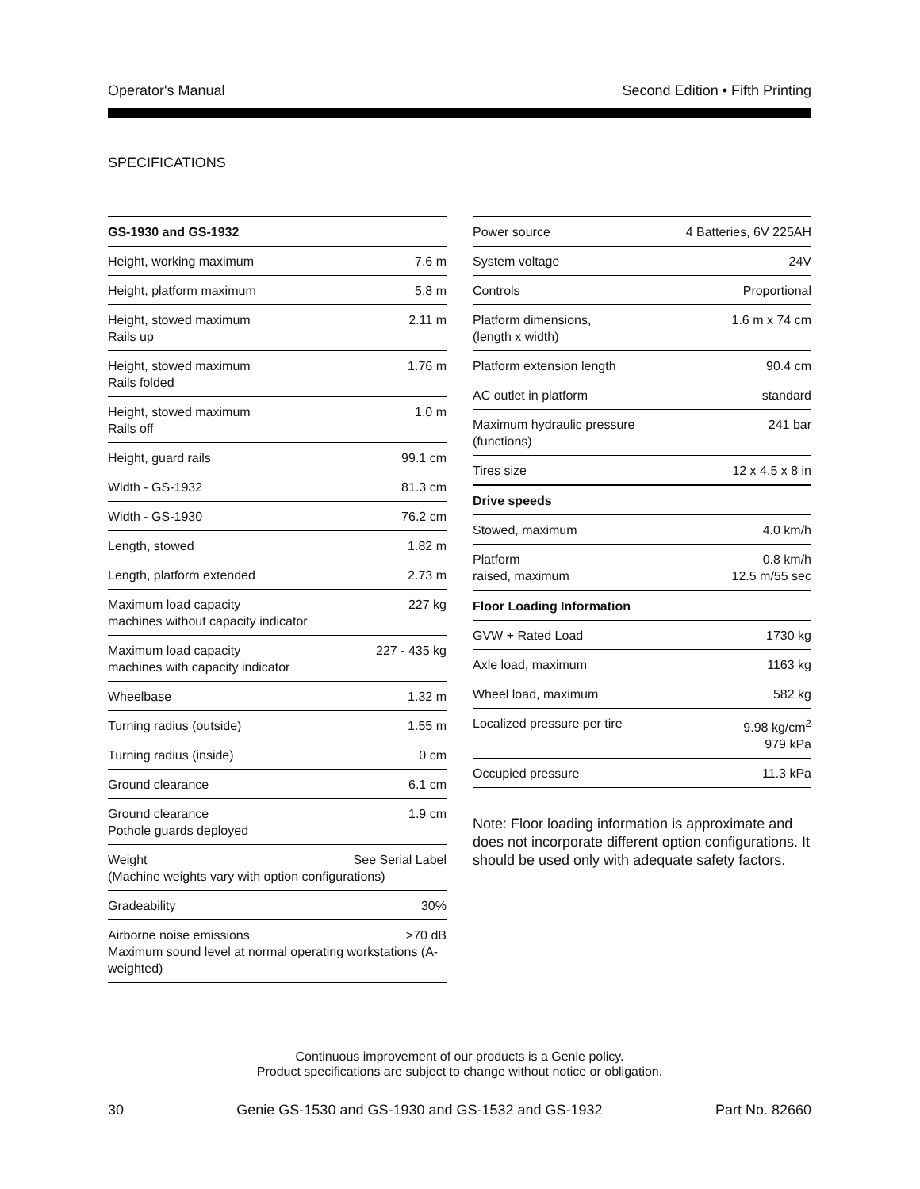Operator's Manual Second Edition • Fifth Printing
SPECIFICATIONS
| GS-1930 and GS-1932 | |
| --- | --- |
| Height, working maximum | 7.6 m |
| Height, platform maximum | 5.8 m |
| Height, stowed maximum Rails up | 2.11 m |
| Height, stowed maximum Rails folded | 1.76 m |
| Height, stowed maximum Rails off | 1.0 m |
| Height, guard rails | 99.1 cm |
| Width - GS-1932 | 81.3 cm |
| Width - GS-1930 | 76.2 cm |
| Length, stowed | 1.82 m |
| Length, platform extended | 2.73 m |
| Maximum load capacity machines without capacity indicator | 227 kg |
| Maximum load capacity machines with capacity indicator | 227 - 435 kg |
| Wheelbase | 1.32 m |
| Turning radius (outside) | 1.55 m |
| Turning radius (inside) | 0 cm |
| Ground clearance | 6.1 cm |
| Ground clearance Pothole guards deployed | 1.9 cm |
| Weight See Serial Label (Machine weights vary with option configurations) | |
| Gradeability | 30% |
| Airborne noise emissions >70 dB Maximum sound level at normal operating workstations (A-weighted) | |
| Power source | 4 Batteries, 6V 225AH |
| System voltage | 24V |
| Controls | Proportional |
| Platform dimensions, (length x width) | 1.6 m x 74 cm |
| Platform extension length | 90.4 cm |
| AC outlet in platform | standard |
| Maximum hydraulic pressure (functions) | 241 bar |
| Tires size | 12 x 4.5 x 8 in |
| Drive speeds | |
| Stowed, maximum | 4.0 km/h |
| Platform raised, maximum | 0.8 km/h 12.5 m/55 sec |
| Floor Loading Information | |
| GVW + Rated Load | 1730 kg |
| Axle load, maximum | 1163 kg |
| Wheel load, maximum | 582 kg |
| Localized pressure per tire | 9.98 kg/cm<sup>2</sup> 979 kPa |
| Occupied pressure | 11.3 kPa |
Note: Floor loading information is approximate and does not incorporate different option configurations. It should be used only with adequate safety factors.
Continuous improvement of our products is a Genie policy.
Product specifications are subject to change without notice or obligation.
30 Genie GS-1530 and GS-1930 and GS-1532 and GS-1932 Part No. 82660